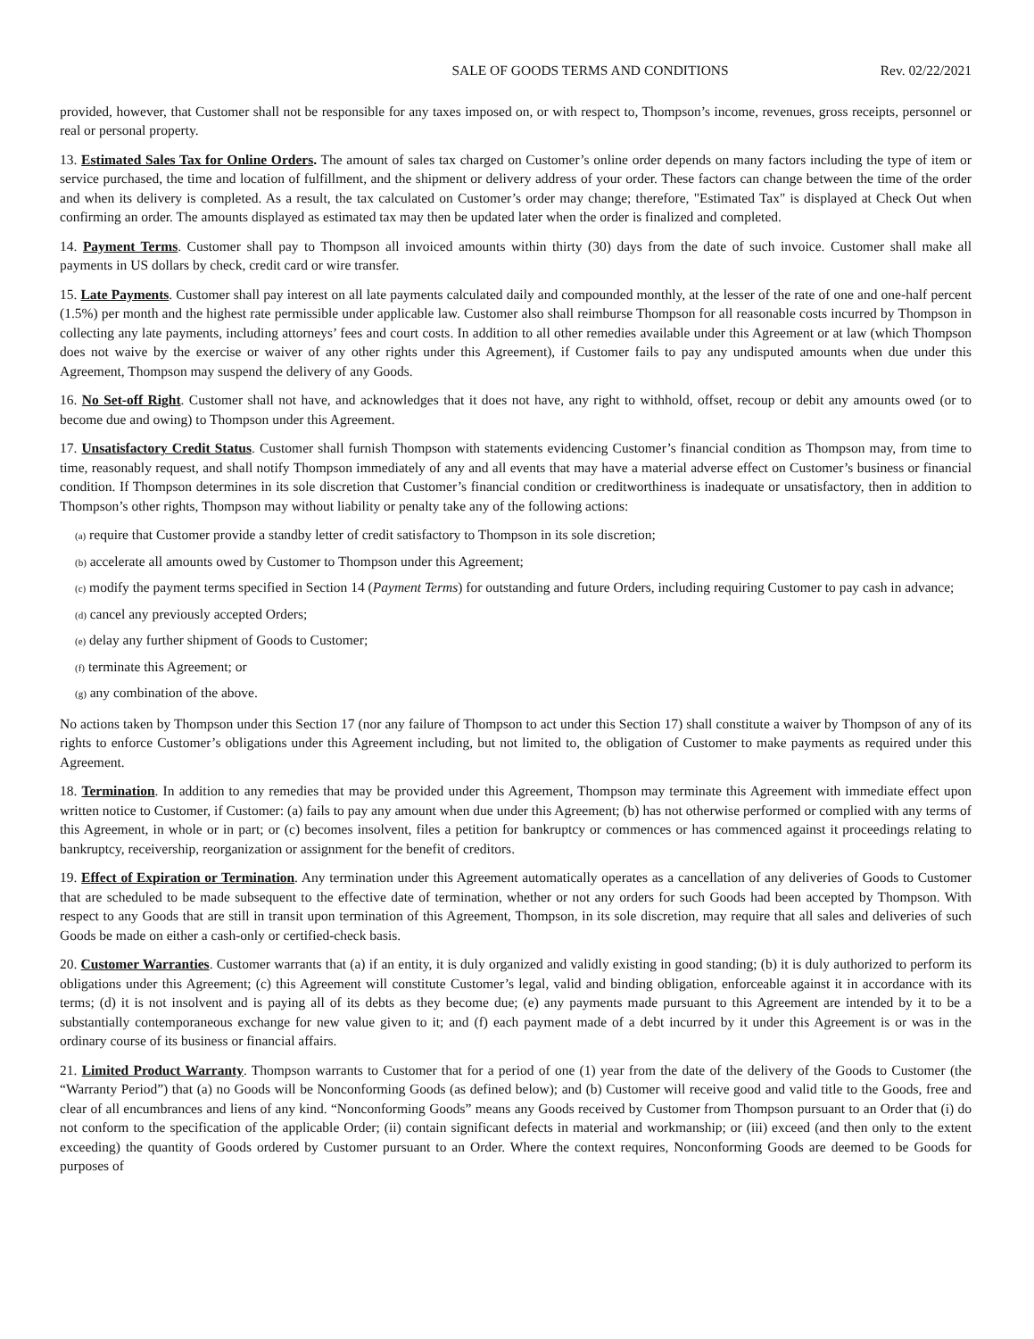SALE OF GOODS TERMS AND CONDITIONS Rev. 02/22/2021
provided, however, that Customer shall not be responsible for any taxes imposed on, or with respect to, Thompson’s income, revenues, gross receipts, personnel or real or personal property.
13. Estimated Sales Tax for Online Orders. The amount of sales tax charged on Customer’s online order depends on many factors including the type of item or service purchased, the time and location of fulfillment, and the shipment or delivery address of your order. These factors can change between the time of the order and when its delivery is completed. As a result, the tax calculated on Customer’s order may change; therefore, "Estimated Tax" is displayed at Check Out when confirming an order. The amounts displayed as estimated tax may then be updated later when the order is finalized and completed.
14. Payment Terms. Customer shall pay to Thompson all invoiced amounts within thirty (30) days from the date of such invoice. Customer shall make all payments in US dollars by check, credit card or wire transfer.
15. Late Payments. Customer shall pay interest on all late payments calculated daily and compounded monthly, at the lesser of the rate of one and one-half percent (1.5%) per month and the highest rate permissible under applicable law. Customer also shall reimburse Thompson for all reasonable costs incurred by Thompson in collecting any late payments, including attorneys’ fees and court costs. In addition to all other remedies available under this Agreement or at law (which Thompson does not waive by the exercise or waiver of any other rights under this Agreement), if Customer fails to pay any undisputed amounts when due under this Agreement, Thompson may suspend the delivery of any Goods.
16. No Set-off Right. Customer shall not have, and acknowledges that it does not have, any right to withhold, offset, recoup or debit any amounts owed (or to become due and owing) to Thompson under this Agreement.
17. Unsatisfactory Credit Status. Customer shall furnish Thompson with statements evidencing Customer’s financial condition as Thompson may, from time to time, reasonably request, and shall notify Thompson immediately of any and all events that may have a material adverse effect on Customer’s business or financial condition. If Thompson determines in its sole discretion that Customer’s financial condition or creditworthiness is inadequate or unsatisfactory, then in addition to Thompson’s other rights, Thompson may without liability or penalty take any of the following actions:
(a) require that Customer provide a standby letter of credit satisfactory to Thompson in its sole discretion;
(b) accelerate all amounts owed by Customer to Thompson under this Agreement;
(c) modify the payment terms specified in Section 14 (Payment Terms) for outstanding and future Orders, including requiring Customer to pay cash in advance;
(d) cancel any previously accepted Orders;
(e) delay any further shipment of Goods to Customer;
(f) terminate this Agreement; or
(g) any combination of the above.
No actions taken by Thompson under this Section 17 (nor any failure of Thompson to act under this Section 17) shall constitute a waiver by Thompson of any of its rights to enforce Customer’s obligations under this Agreement including, but not limited to, the obligation of Customer to make payments as required under this Agreement.
18. Termination. In addition to any remedies that may be provided under this Agreement, Thompson may terminate this Agreement with immediate effect upon written notice to Customer, if Customer: (a) fails to pay any amount when due under this Agreement; (b) has not otherwise performed or complied with any terms of this Agreement, in whole or in part; or (c) becomes insolvent, files a petition for bankruptcy or commences or has commenced against it proceedings relating to bankruptcy, receivership, reorganization or assignment for the benefit of creditors.
19. Effect of Expiration or Termination. Any termination under this Agreement automatically operates as a cancellation of any deliveries of Goods to Customer that are scheduled to be made subsequent to the effective date of termination, whether or not any orders for such Goods had been accepted by Thompson. With respect to any Goods that are still in transit upon termination of this Agreement, Thompson, in its sole discretion, may require that all sales and deliveries of such Goods be made on either a cash-only or certified-check basis.
20. Customer Warranties. Customer warrants that (a) if an entity, it is duly organized and validly existing in good standing; (b) it is duly authorized to perform its obligations under this Agreement; (c) this Agreement will constitute Customer’s legal, valid and binding obligation, enforceable against it in accordance with its terms; (d) it is not insolvent and is paying all of its debts as they become due; (e) any payments made pursuant to this Agreement are intended by it to be a substantially contemporaneous exchange for new value given to it; and (f) each payment made of a debt incurred by it under this Agreement is or was in the ordinary course of its business or financial affairs.
21. Limited Product Warranty. Thompson warrants to Customer that for a period of one (1) year from the date of the delivery of the Goods to Customer (the “Warranty Period”) that (a) no Goods will be Nonconforming Goods (as defined below); and (b) Customer will receive good and valid title to the Goods, free and clear of all encumbrances and liens of any kind. “Nonconforming Goods” means any Goods received by Customer from Thompson pursuant to an Order that (i) do not conform to the specification of the applicable Order; (ii) contain significant defects in material and workmanship; or (iii) exceed (and then only to the extent exceeding) the quantity of Goods ordered by Customer pursuant to an Order. Where the context requires, Nonconforming Goods are deemed to be Goods for purposes of